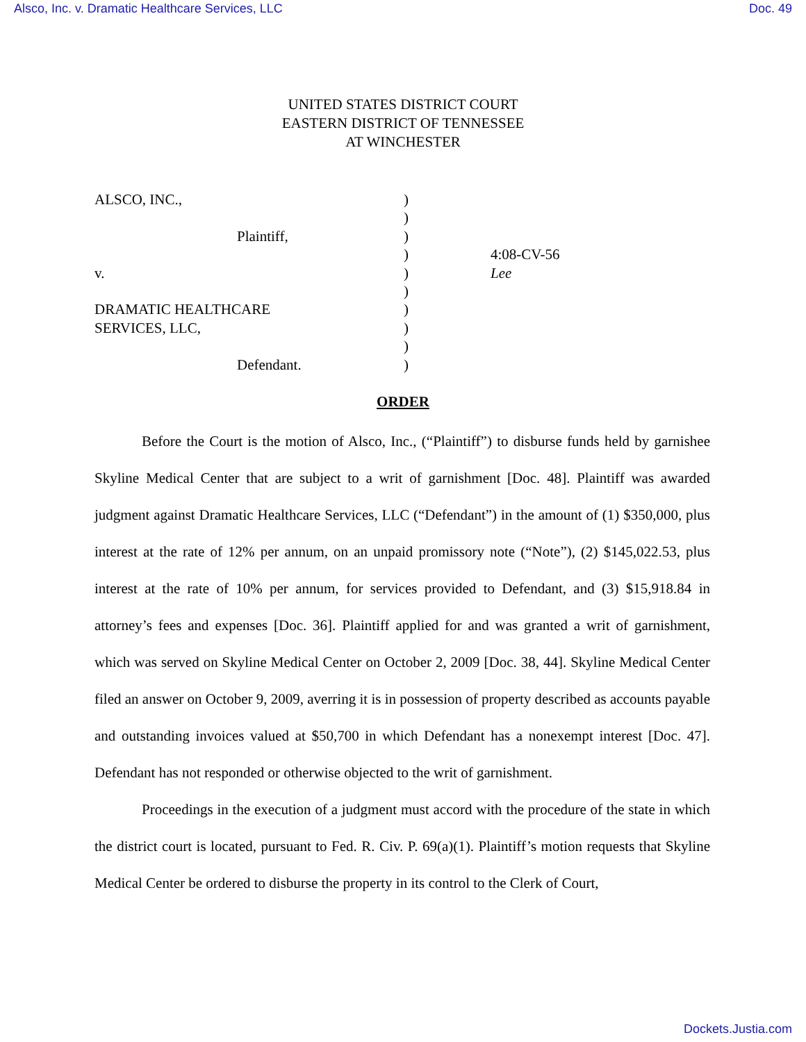Alsco, Inc. v. Dramatic Healthcare Services, LLC Doc. 49
UNITED STATES DISTRICT COURT
EASTERN DISTRICT OF TENNESSEE
AT WINCHESTER
ALSCO, INC.,
Plaintiff,
v.
DRAMATIC HEALTHCARE
SERVICES, LLC,
Defendant.
)
)
)
)
)
)
)
)
)
)
4:08-CV-56
Lee
ORDER
Before the Court is the motion of Alsco, Inc., (“Plaintiff”) to disburse funds held by garnishee Skyline Medical Center that are subject to a writ of garnishment [Doc. 48]. Plaintiff was awarded judgment against Dramatic Healthcare Services, LLC (“Defendant”) in the amount of (1) $350,000, plus interest at the rate of 12% per annum, on an unpaid promissory note (“Note”), (2) $145,022.53, plus interest at the rate of 10% per annum, for services provided to Defendant, and (3) $15,918.84 in attorney’s fees and expenses [Doc. 36]. Plaintiff applied for and was granted a writ of garnishment, which was served on Skyline Medical Center on October 2, 2009 [Doc. 38, 44]. Skyline Medical Center filed an answer on October 9, 2009, averring it is in possession of property described as accounts payable and outstanding invoices valued at $50,700 in which Defendant has a nonexempt interest [Doc. 47]. Defendant has not responded or otherwise objected to the writ of garnishment.
Proceedings in the execution of a judgment must accord with the procedure of the state in which the district court is located, pursuant to Fed. R. Civ. P. 69(a)(1). Plaintiff’s motion requests that Skyline Medical Center be ordered to disburse the property in its control to the Clerk of Court,
Dockets.Justia.com